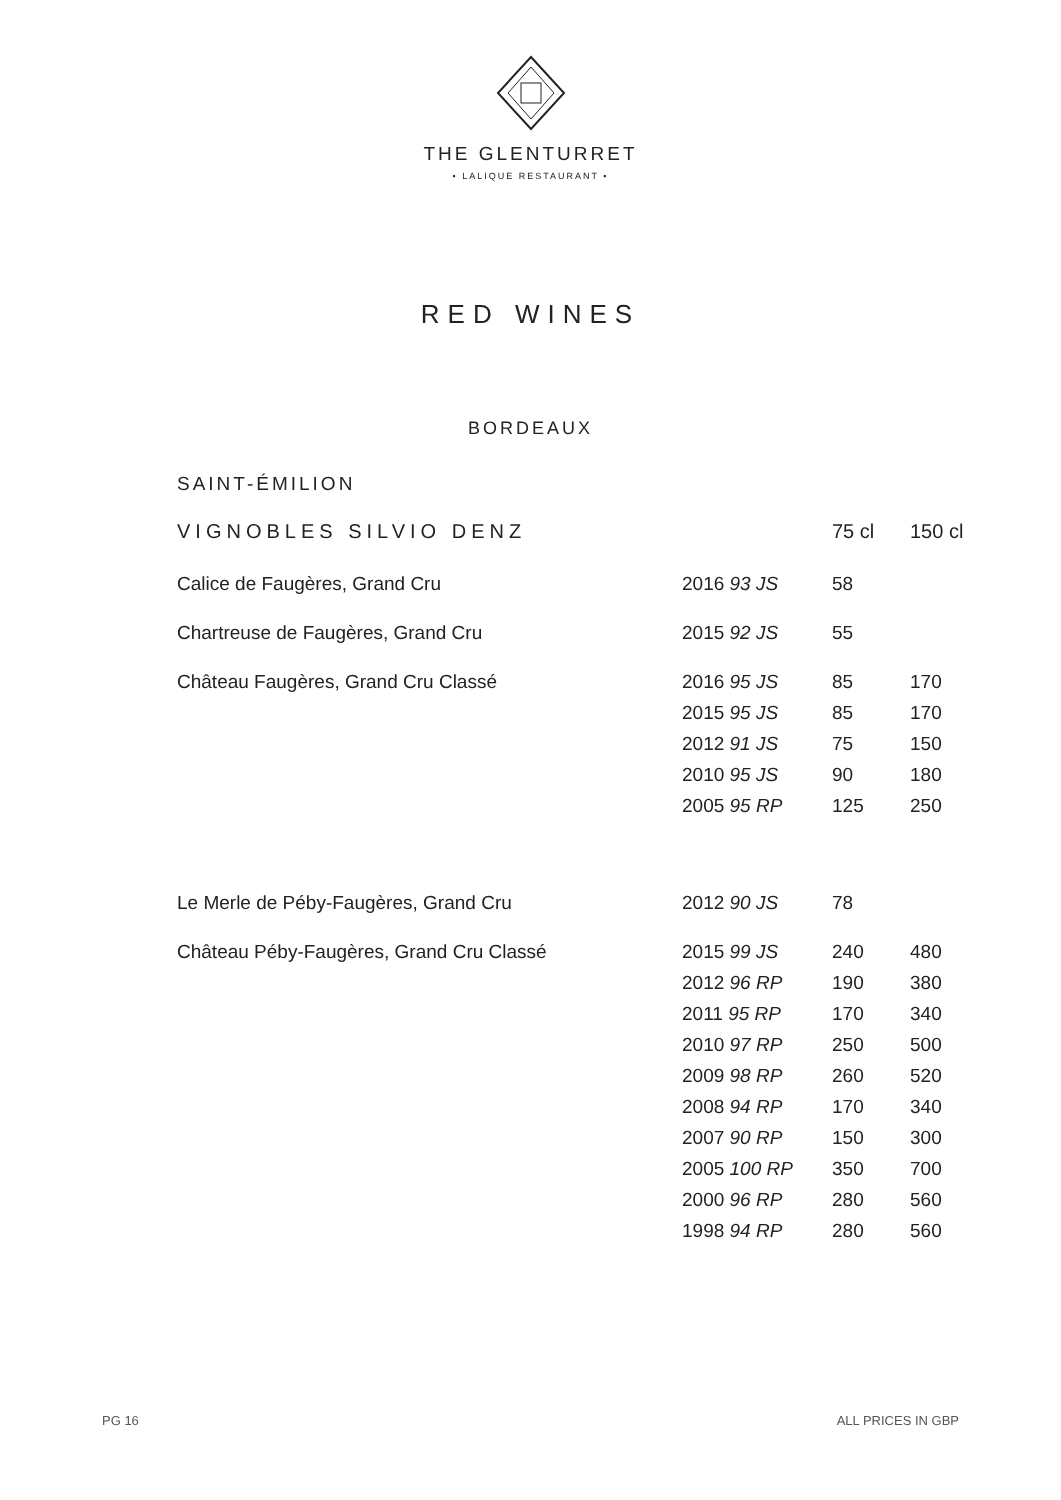THE GLENTURRET
• LALIQUE RESTAURANT •
RED WINES
BORDEAUX
SAINT-ÉMILION
| VIGNOBLES SILVIO DENZ | | 75 cl | 150 cl |
| --- | --- | --- | --- |
| Calice de Faugères, Grand Cru | 2016 93 JS | 58 | |
| Chartreuse de Faugères, Grand Cru | 2015 92 JS | 55 | |
| Château Faugères, Grand Cru Classé | 2016 95 JS | 85 | 170 |
| | 2015 95 JS | 85 | 170 |
| | 2012 91 JS | 75 | 150 |
| | 2010 95 JS | 90 | 180 |
| | 2005 95 RP | 125 | 250 |
| Le Merle de Péby-Faugères, Grand Cru | 2012 90 JS | 78 | |
| Château Péby-Faugères, Grand Cru Classé | 2015 99 JS | 240 | 480 |
| | 2012 96 RP | 190 | 380 |
| | 2011 95 RP | 170 | 340 |
| | 2010 97 RP | 250 | 500 |
| | 2009 98 RP | 260 | 520 |
| | 2008 94 RP | 170 | 340 |
| | 2007 90 RP | 150 | 300 |
| | 2005 100 RP | 350 | 700 |
| | 2000 96 RP | 280 | 560 |
| | 1998 94 RP | 280 | 560 |
PG 16 ALL PRICES IN GBP